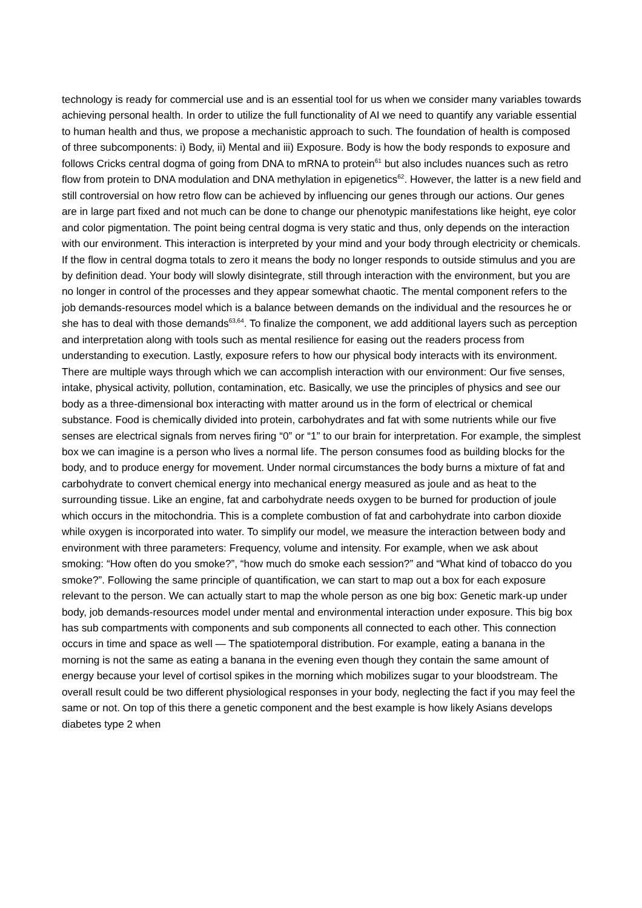technology is ready for commercial use and is an essential tool for us when we consider many variables towards achieving personal health. In order to utilize the full functionality of AI we need to quantify any variable essential to human health and thus, we propose a mechanistic approach to such. The foundation of health is composed of three subcomponents: i) Body, ii) Mental and iii) Exposure. Body is how the body responds to exposure and follows Cricks central dogma of going from DNA to mRNA to protein<sup>61</sup> but also includes nuances such as retro flow from protein to DNA modulation and DNA methylation in epigenetics<sup>62</sup>. However, the latter is a new field and still controversial on how retro flow can be achieved by influencing our genes through our actions. Our genes are in large part fixed and not much can be done to change our phenotypic manifestations like height, eye color and color pigmentation. The point being central dogma is very static and thus, only depends on the interaction with our environment. This interaction is interpreted by your mind and your body through electricity or chemicals. If the flow in central dogma totals to zero it means the body no longer responds to outside stimulus and you are by definition dead. Your body will slowly disintegrate, still through interaction with the environment, but you are no longer in control of the processes and they appear somewhat chaotic. The mental component refers to the job demands-resources model which is a balance between demands on the individual and the resources he or she has to deal with those demands<sup>63,64</sup>. To finalize the component, we add additional layers such as perception and interpretation along with tools such as mental resilience for easing out the readers process from understanding to execution. Lastly, exposure refers to how our physical body interacts with its environment. There are multiple ways through which we can accomplish interaction with our environment: Our five senses, intake, physical activity, pollution, contamination, etc. Basically, we use the principles of physics and see our body as a three-dimensional box interacting with matter around us in the form of electrical or chemical substance. Food is chemically divided into protein, carbohydrates and fat with some nutrients while our five senses are electrical signals from nerves firing “0” or “1” to our brain for interpretation. For example, the simplest box we can imagine is a person who lives a normal life. The person consumes food as building blocks for the body, and to produce energy for movement. Under normal circumstances the body burns a mixture of fat and carbohydrate to convert chemical energy into mechanical energy measured as joule and as heat to the surrounding tissue. Like an engine, fat and carbohydrate needs oxygen to be burned for production of joule which occurs in the mitochondria. This is a complete combustion of fat and carbohydrate into carbon dioxide while oxygen is incorporated into water. To simplify our model, we measure the interaction between body and environment with three parameters: Frequency, volume and intensity. For example, when we ask about smoking: “How often do you smoke?”, “how much do smoke each session?” and “What kind of tobacco do you smoke?”. Following the same principle of quantification, we can start to map out a box for each exposure relevant to the person. We can actually start to map the whole person as one big box: Genetic mark-up under body, job demands-resources model under mental and environmental interaction under exposure. This big box has sub compartments with components and sub components all connected to each other. This connection occurs in time and space as well — The spatiotemporal distribution. For example, eating a banana in the morning is not the same as eating a banana in the evening even though they contain the same amount of energy because your level of cortisol spikes in the morning which mobilizes sugar to your bloodstream. The overall result could be two different physiological responses in your body, neglecting the fact if you may feel the same or not. On top of this there a genetic component and the best example is how likely Asians develops diabetes type 2 when